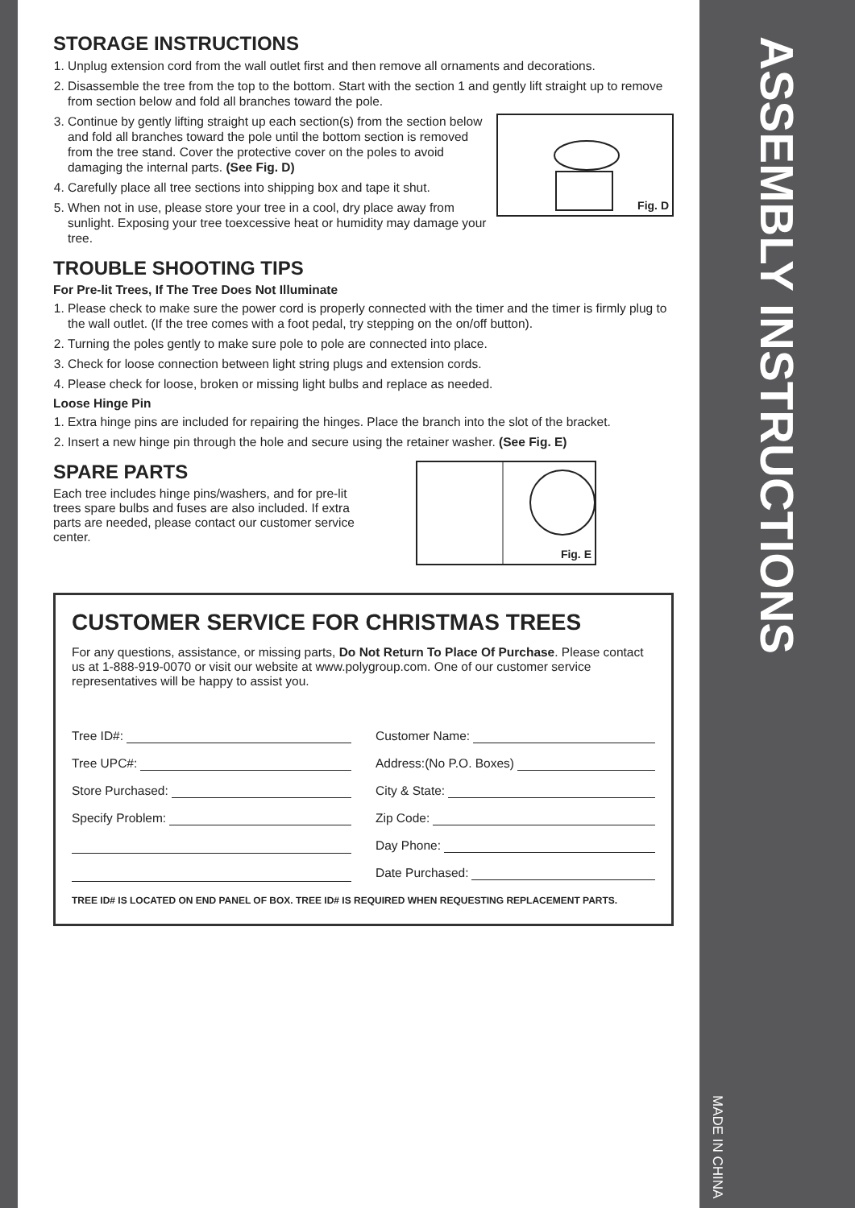STORAGE INSTRUCTIONS
1. Unplug extension cord from the wall outlet first and then remove all ornaments and decorations.
2. Disassemble the tree from the top to the bottom. Start with the section 1 and gently lift straight up to remove from section below and fold all branches toward the pole.
Fig. D
3. Continue by gently lifting straight up each section(s) from the section below and fold all branches toward the pole until the bottom section is removed from the tree stand. Cover the protective cover on the poles to avoid damaging the internal parts. (See Fig. D)
4. Carefully place all tree sections into shipping box and tape it shut.
5. When not in use, please store your tree in a cool, dry place away from sunlight. Exposing your tree toexcessive heat or humidity may damage your tree.
TROUBLE SHOOTING TIPS
For Pre-lit Trees, If The Tree Does Not Illuminate
1. Please check to make sure the power cord is properly connected with the timer and the timer is firmly plug to the wall outlet. (If the tree comes with a foot pedal, try stepping on the on/off button).
2. Turning the poles gently to make sure pole to pole are connected into place.
3. Check for loose connection between light string plugs and extension cords.
4. Please check for loose, broken or missing light bulbs and replace as needed.
Loose Hinge Pin
1. Extra hinge pins are included for repairing the hinges. Place the branch into the slot of the bracket.
2. Insert a new hinge pin through the hole and secure using the retainer washer. (See Fig. E)
Fig. E
SPARE PARTS
Each tree includes hinge pins/washers, and for pre-lit trees spare bulbs and fuses are also included. If extra parts are needed, please contact our customer service center.
CUSTOMER SERVICE FOR CHRISTMAS TREES
For any questions, assistance, or missing parts, Do Not Return To Place Of Purchase. Please contact us at 1-888-919-0070 or visit our website at www.polygroup.com. One of our customer service representatives will be happy to assist you.
Tree ID#:
Tree UPC#:
Store Purchased:
Specify Problem:
Customer Name:
Address:(No P.O. Boxes)
City & State:
Zip Code:
Day Phone:
Date Purchased:
TREE ID# IS LOCATED ON END PANEL OF BOX. TREE ID# IS REQUIRED WHEN REQUESTING REPLACEMENT PARTS.
ASSEMBLY INSTRUCTIONS
MADE IN CHINA